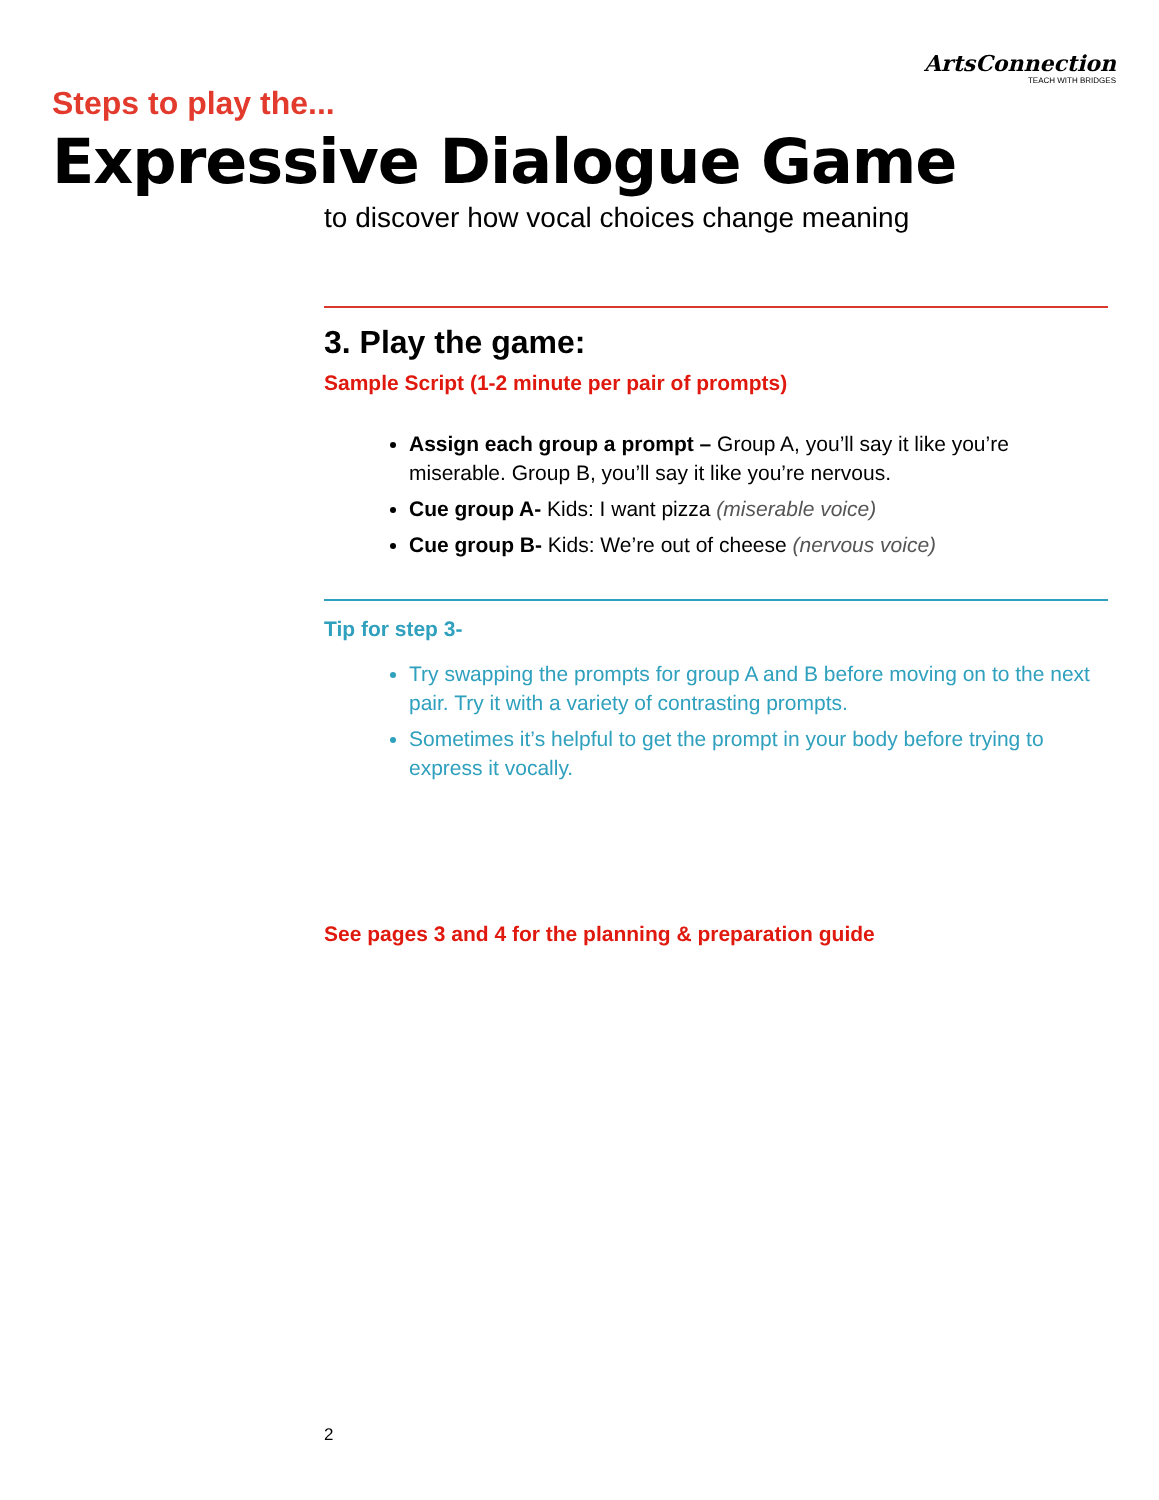ArtsConnection
TEACH WITH BRIDGES
Steps to play the...
Expressive Dialogue Game
to discover how vocal choices change meaning
3. Play the game:
Sample Script (1-2 minute per pair of prompts)
Assign each group a prompt – Group A, you’ll say it like you’re miserable. Group B, you’ll say it like you’re nervous.
Cue group A- Kids: I want pizza (miserable voice)
Cue group B- Kids: We’re out of cheese (nervous voice)
Tip for step 3-
Try swapping the prompts for group A and B before moving on to the next pair. Try it with a variety of contrasting prompts.
Sometimes it’s helpful to get the prompt in your body before trying to express it vocally.
See pages 3 and 4 for the planning & preparation guide
2